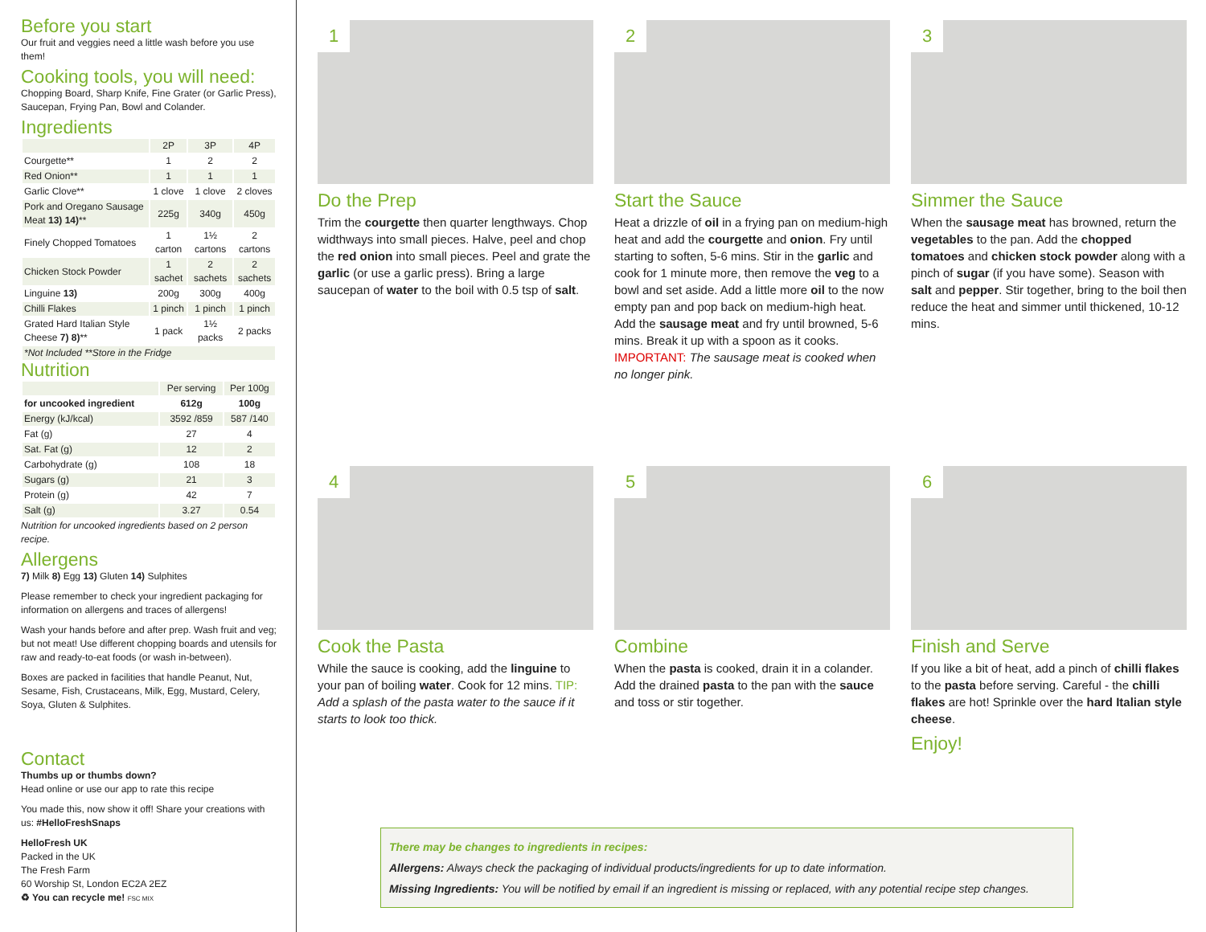Before you start
Our fruit and veggies need a little wash before you use them!
Cooking tools, you will need:
Chopping Board, Sharp Knife, Fine Grater (or Garlic Press), Saucepan, Frying Pan, Bowl and Colander.
Ingredients
| | 2P | 3P | 4P |
| --- | --- | --- | --- |
| Courgette** | 1 | 2 | 2 |
| Red Onion** | 1 | 1 | 1 |
| Garlic Clove** | 1 clove | 1 clove | 2 cloves |
| Pork and Oregano Sausage Meat 13) 14) ** | 225g | 340g | 450g |
| Finely Chopped Tomatoes | 1 carton | 1½ cartons | 2 cartons |
| Chicken Stock Powder | 1 sachet | 2 sachets | 2 sachets |
| Linguine 13) | 200g | 300g | 400g |
| Chilli Flakes | 1 pinch | 1 pinch | 1 pinch |
| Grated Hard Italian Style Cheese 7) 8) ** | 1 pack | 1½ packs | 2 packs |
| *Not Included **Store in the Fridge | | | |
Nutrition
| | Per serving | Per 100g |
| --- | --- | --- |
| for uncooked ingredient | 612g | 100g |
| Energy (kJ/kcal) | 3592 /859 | 587 /140 |
| Fat (g) | 27 | 4 |
| Sat. Fat (g) | 12 | 2 |
| Carbohydrate (g) | 108 | 18 |
| Sugars (g) | 21 | 3 |
| Protein (g) | 42 | 7 |
| Salt (g) | 3.27 | 0.54 |
Nutrition for uncooked ingredients based on 2 person recipe.
Allergens
7) Milk 8) Egg 13) Gluten 14) Sulphites
Please remember to check your ingredient packaging for information on allergens and traces of allergens!
Wash your hands before and after prep. Wash fruit and veg; but not meat! Use different chopping boards and utensils for raw and ready-to-eat foods (or wash in-between).
Boxes are packed in facilities that handle Peanut, Nut, Sesame, Fish, Crustaceans, Milk, Egg, Mustard, Celery, Soya, Gluten & Sulphites.
Contact
Thumbs up or thumbs down?
Head online or use our app to rate this recipe
You made this, now show it off! Share your creations with us: #HelloFreshSnaps
HelloFresh UK
Packed in the UK
The Fresh Farm
60 Worship St, London EC2A 2EZ
♻ You can recycle me! FSC MIX
1
Do the Prep
Trim the courgette then quarter lengthways. Chop widthways into small pieces. Halve, peel and chop the red onion into small pieces. Peel and grate the garlic (or use a garlic press). Bring a large saucepan of water to the boil with 0.5 tsp of salt.
2
Start the Sauce
Heat a drizzle of oil in a frying pan on medium-high heat and add the courgette and onion. Fry until starting to soften, 5-6 mins. Stir in the garlic and cook for 1 minute more, then remove the veg to a bowl and set aside. Add a little more oil to the now empty pan and pop back on medium-high heat. Add the sausage meat and fry until browned, 5-6 mins. Break it up with a spoon as it cooks. IMPORTANT: The sausage meat is cooked when no longer pink.
3
Simmer the Sauce
When the sausage meat has browned, return the vegetables to the pan. Add the chopped tomatoes and chicken stock powder along with a pinch of sugar (if you have some). Season with salt and pepper. Stir together, bring to the boil then reduce the heat and simmer until thickened, 10-12 mins.
4
Cook the Pasta
While the sauce is cooking, add the linguine to your pan of boiling water. Cook for 12 mins. TIP: Add a splash of the pasta water to the sauce if it starts to look too thick.
5
Combine
When the pasta is cooked, drain it in a colander. Add the drained pasta to the pan with the sauce and toss or stir together.
6
Finish and Serve
If you like a bit of heat, add a pinch of chilli flakes to the pasta before serving. Careful - the chilli flakes are hot! Sprinkle over the hard Italian style cheese.
Enjoy!
There may be changes to ingredients in recipes:
Allergens: Always check the packaging of individual products/ingredients for up to date information.
Missing Ingredients: You will be notified by email if an ingredient is missing or replaced, with any potential recipe step changes.